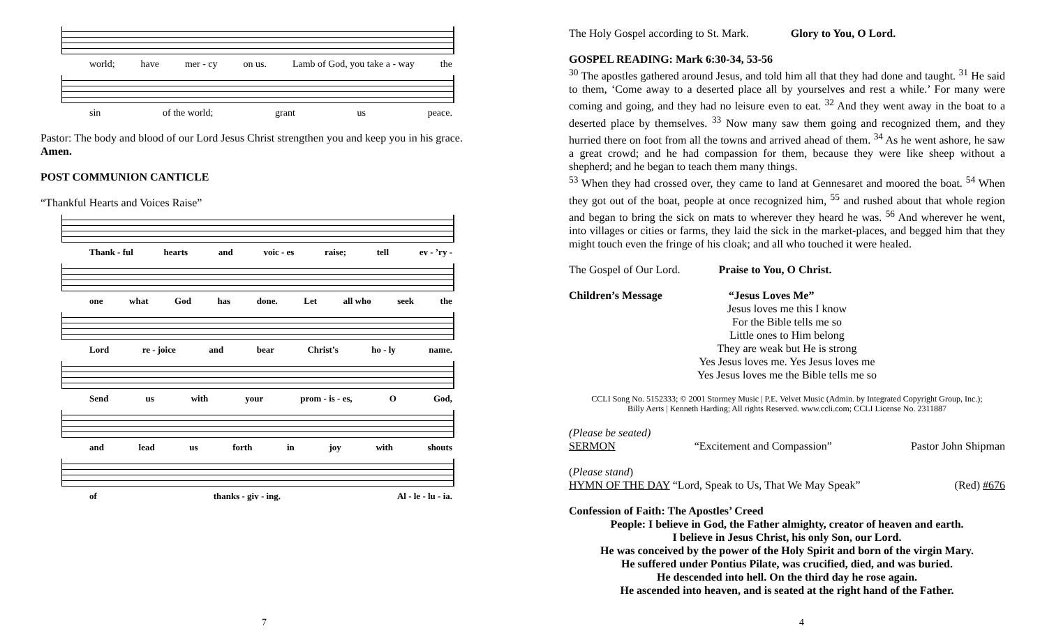world; have mer - cy on us. Lamb of God, you take a - way the
sin of the world; grant us peace.
Pastor: The body and blood of our Lord Jesus Christ strengthen you and keep you in his grace. Amen.
POST COMMUNION CANTICLE
“Thankful Hearts and Voices Raise”
Thank - ful hearts and voic - es raise; tell ev - ’ry -
one what God has done. Let all who seek the
Lord re - joice and bear Christ’s ho - ly name.
Send us with your prom - is - es, O God,
and lead us forth in joy with shouts
of thanks - giv - ing. Al - le - lu - ia.
7
The Holy Gospel according to St. Mark. Glory to You, O Lord.
GOSPEL READING: Mark 6:30-34, 53-56
<sup>30</sup> The apostles gathered around Jesus, and told him all that they had done and taught. <sup>31</sup> He said to them, ‘Come away to a deserted place all by yourselves and rest a while.’ For many were coming and going, and they had no leisure even to eat. <sup>32</sup> And they went away in the boat to a deserted place by themselves. <sup>33</sup> Now many saw them going and recognized them, and they hurried there on foot from all the towns and arrived ahead of them. <sup>34</sup> As he went ashore, he saw a great crowd; and he had compassion for them, because they were like sheep without a shepherd; and he began to teach them many things.
<sup>53</sup> When they had crossed over, they came to land at Gennesaret and moored the boat. <sup>54</sup> When they got out of the boat, people at once recognized him, <sup>55</sup> and rushed about that whole region and began to bring the sick on mats to wherever they heard he was. <sup>56</sup> And wherever he went, into villages or cities or farms, they laid the sick in the market-places, and begged him that they might touch even the fringe of his cloak; and all who touched it were healed.
The Gospel of Our Lord. Praise to You, O Christ.
Children’s Message “Jesus Loves Me”
Jesus loves me this I know
For the Bible tells me so
Little ones to Him belong
They are weak but He is strong
Yes Jesus loves me. Yes Jesus loves me
Yes Jesus loves me the Bible tells me so
CCLI Song No. 5152333; © 2001 Stormey Music | P.E. Velvet Music (Admin. by Integrated Copyright Group, Inc.);
Billy Aerts | Kenneth Harding; All rights Reserved. www.ccli.com; CCLI License No. 2311887
(Please be seated)
SERMON “Excitement and Compassion” Pastor John Shipman
(Please stand)
HYMN OF THE DAY “Lord, Speak to Us, That We May Speak” (Red) #676
Confession of Faith: The Apostles’ Creed
People: I believe in God, the Father almighty, creator of heaven and earth.
I believe in Jesus Christ, his only Son, our Lord.
He was conceived by the power of the Holy Spirit and born of the virgin Mary.
He suffered under Pontius Pilate, was crucified, died, and was buried.
He descended into hell. On the third day he rose again.
He ascended into heaven, and is seated at the right hand of the Father.
4